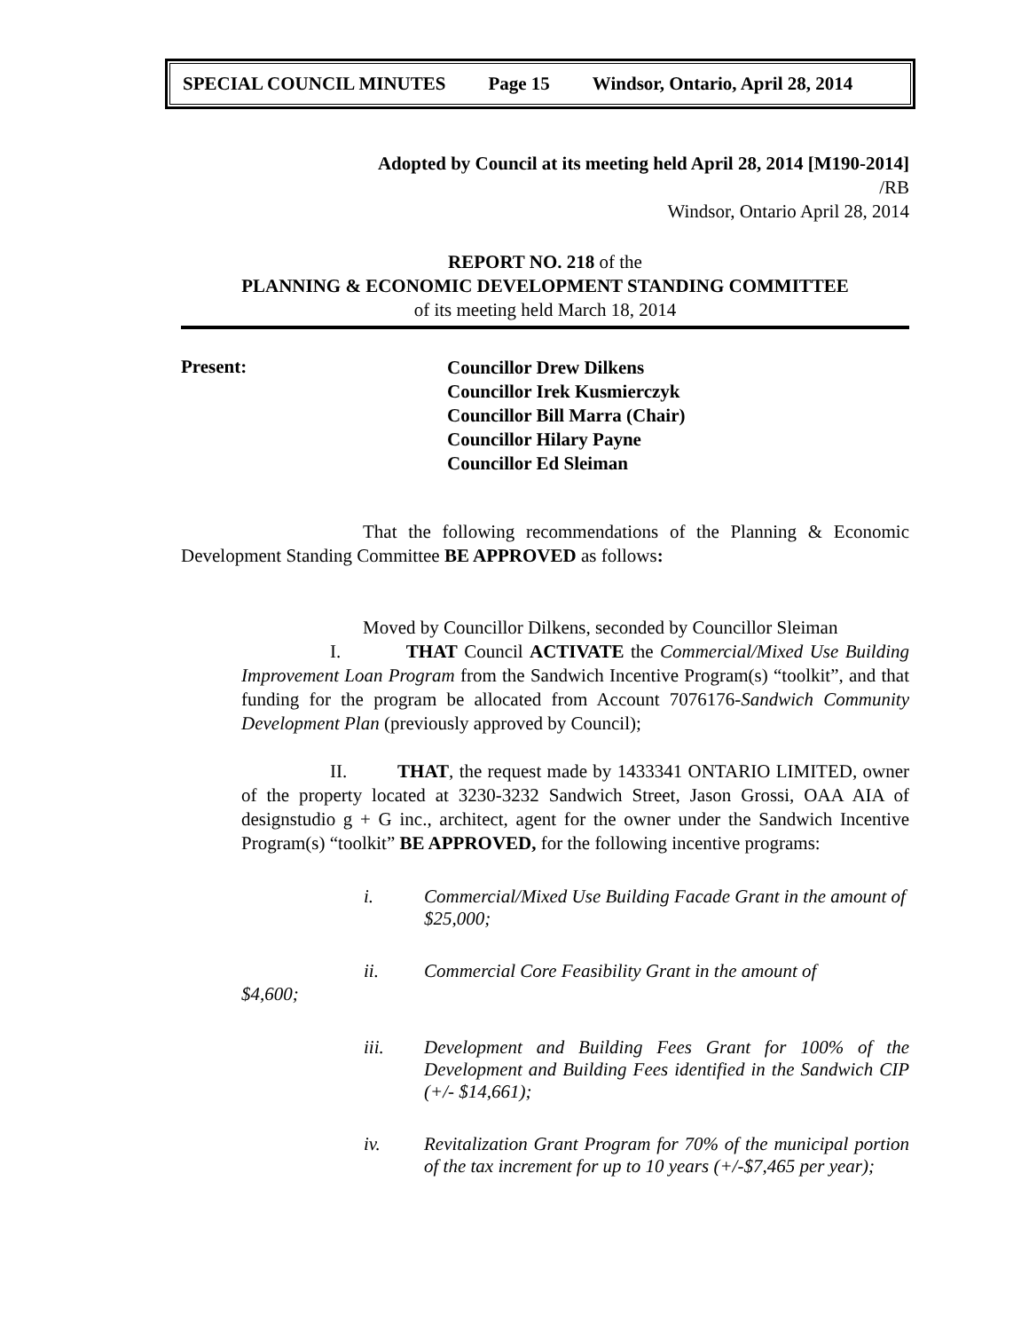SPECIAL COUNCIL MINUTES Page 15 Windsor, Ontario, April 28, 2014
Adopted by Council at its meeting held April 28, 2014 [M190-2014]
/RB
Windsor, Ontario April 28, 2014
REPORT NO. 218 of the
PLANNING & ECONOMIC DEVELOPMENT STANDING COMMITTEE
of its meeting held March 18, 2014
Present:
Councillor Drew Dilkens
Councillor Irek Kusmierczyk
Councillor Bill Marra (Chair)
Councillor Hilary Payne
Councillor Ed Sleiman
That the following recommendations of the Planning & Economic Development Standing Committee BE APPROVED as follows:
Moved by Councillor Dilkens, seconded by Councillor Sleiman
I. THAT Council ACTIVATE the Commercial/Mixed Use Building Improvement Loan Program from the Sandwich Incentive Program(s) “toolkit”, and that funding for the program be allocated from Account 7076176-Sandwich Community Development Plan (previously approved by Council);
II. THAT, the request made by 1433341 ONTARIO LIMITED, owner of the property located at 3230-3232 Sandwich Street, Jason Grossi, OAA AIA of designstudio g + G inc., architect, agent for the owner under the Sandwich Incentive Program(s) “toolkit” BE APPROVED, for the following incentive programs:
i. Commercial/Mixed Use Building Facade Grant in the amount of $25,000;
ii. Commercial Core Feasibility Grant in the amount of
$4,600;
iii. Development and Building Fees Grant for 100% of the Development and Building Fees identified in the Sandwich CIP (+/- $14,661);
iv. Revitalization Grant Program for 70% of the municipal portion of the tax increment for up to 10 years (+/-$7,465 per year);